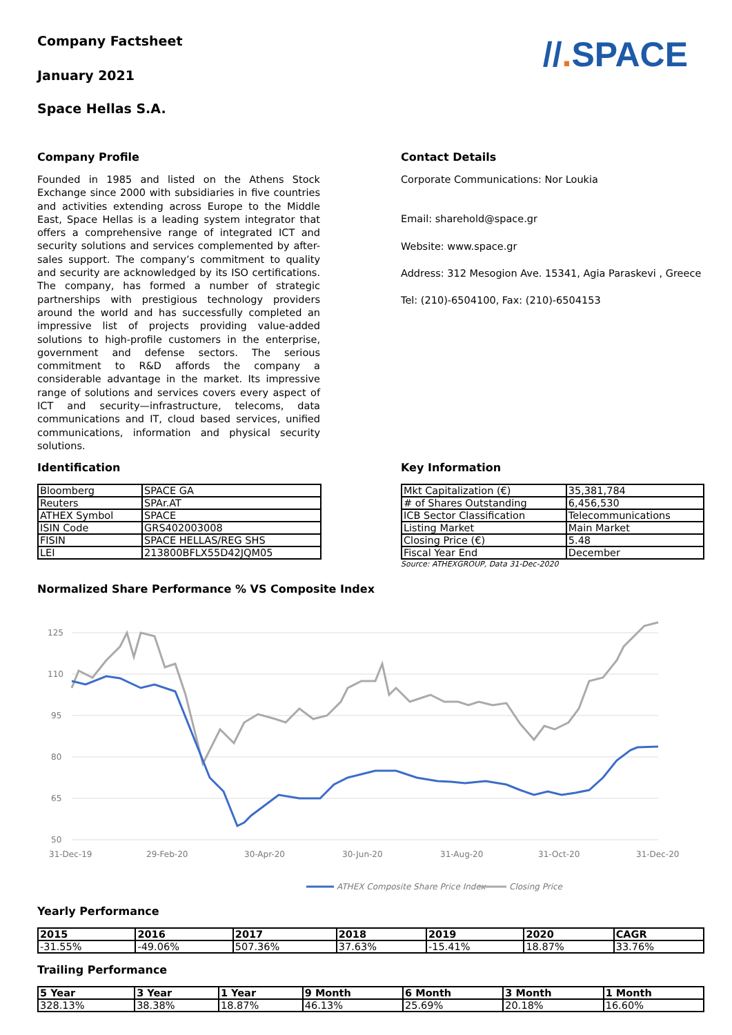Company Factsheet
//. SPACE
January 2021
Space Hellas S.A.
Company Profile
Founded in 1985 and listed on the Athens Stock Exchange since 2000 with subsidiaries in five countries and activities extending across Europe to the Middle East, Space Hellas is a leading system integrator that offers a comprehensive range of integrated ICT and security solutions and services complemented by after-sales support. The company’s commitment to quality and security are acknowledged by its ISO certifications. The company, has formed a number of strategic partnerships with prestigious technology providers around the world and has successfully completed an impressive list of projects providing value-added solutions to high-profile customers in the enterprise, government and defense sectors. The serious commitment to R&D affords the company a considerable advantage in the market. Its impressive range of solutions and services covers every aspect of ICT and security—infrastructure, telecoms, data communications and IT, cloud based services, unified communications, information and physical security solutions.
Contact Details
Corporate Communications: Nor Loukia
Email: sharehold@space.gr
Website: www.space.gr
Address: 312 Mesogion Ave. 15341, Agia Paraskevi , Greece
Tel: (210)-6504100, Fax: (210)-6504153
Identification
| Bloomberg | SPACE GA |
| Reuters | SPAr.AT |
| ATHEX Symbol | SPACE |
| ISIN Code | GRS402003008 |
| FISIN | SPACE HELLAS/REG SHS |
| LEI | 213800BFLX55D42JQM05 |
Key Information
| Mkt Capitalization (€) | 35,381,784 |
| # of Shares Outstanding | 6,456,530 |
| ICB Sector Classification | Telecommunications |
| Listing Market | Main Market |
| Closing Price (€) | 5.48 |
| Fiscal Year End | December |
Source: ATHEXGROUP, Data 31-Dec-2020
Normalized Share Performance % VS Composite Index
125
110
95
80
65
50
31-Dec-19
29-Feb-20
30-Apr-20
30-Jun-20
31-Aug-20
31-Oct-20
31-Dec-20
ATHEX Composite Share Price Index
Closing Price
Yearly Performance
| 2015 | 2016 | 2017 | 2018 | 2019 | 2020 | CAGR |
| --- | --- | --- | --- | --- | --- | --- |
| -31.55% | -49.06% | 507.36% | 37.63% | -15.41% | 18.87% | 33.76% |
Trailing Performance
| 5 Year | 3 Year | 1 Year | 9 Month | 6 Month | 3 Month | 1 Month |
| --- | --- | --- | --- | --- | --- | --- |
| 328.13% | 38.38% | 18.87% | 46.13% | 25.69% | 20.18% | 16.60% |